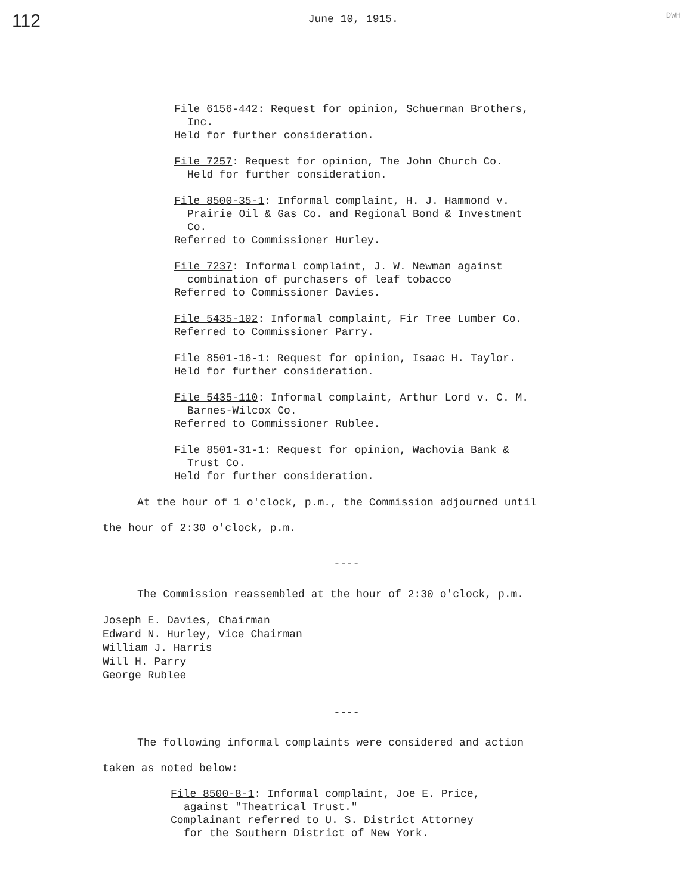112 June 10, 1915. DWH
File 6156-442: Request for opinion, Schuerman Brothers,
Inc.
Held for further consideration.
File 7257: Request for opinion, The John Church Co.
Held for further consideration.
File 8500-35-1: Informal complaint, H. J. Hammond v.
Prairie Oil & Gas Co. and Regional Bond & Investment
Co.
Referred to Commissioner Hurley.
File 7237: Informal complaint, J. W. Newman against
combination of purchasers of leaf tobacco
Referred to Commissioner Davies.
File 5435-102: Informal complaint, Fir Tree Lumber Co.
Referred to Commissioner Parry.
File 8501-16-1: Request for opinion, Isaac H. Taylor.
Held for further consideration.
File 5435-110: Informal complaint, Arthur Lord v. C. M.
Barnes-Wilcox Co.
Referred to Commissioner Rublee.
File 8501-31-1: Request for opinion, Wachovia Bank &
Trust Co.
Held for further consideration.
At the hour of 1 o'clock, p.m., the Commission adjourned until
the hour of 2:30 o'clock, p.m.
----
The Commission reassembled at the hour of 2:30 o'clock, p.m.
Joseph E. Davies, Chairman
Edward N. Hurley, Vice Chairman
William J. Harris
Will H. Parry
George Rublee
----
The following informal complaints were considered and action
taken as noted below:
File 8500-8-1: Informal complaint, Joe E. Price,
against "Theatrical Trust."
Complainant referred to U. S. District Attorney
for the Southern District of New York.